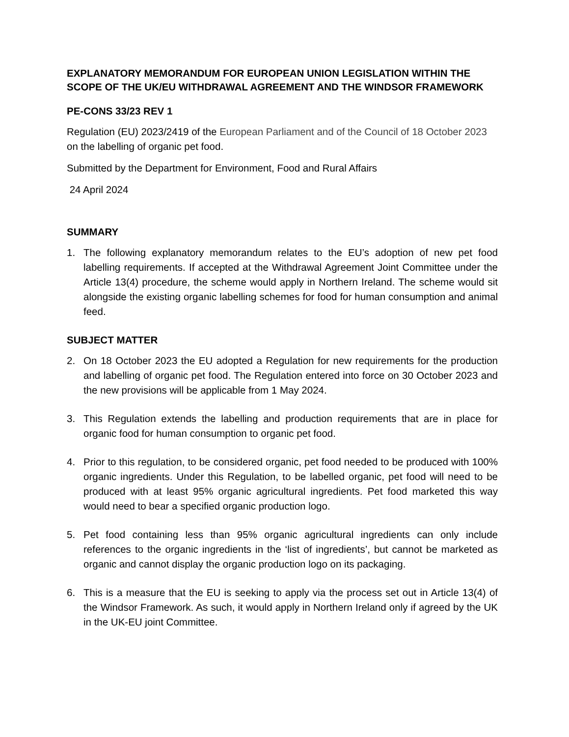EXPLANATORY MEMORANDUM FOR EUROPEAN UNION LEGISLATION WITHIN THE SCOPE OF THE UK/EU WITHDRAWAL AGREEMENT AND THE WINDSOR FRAMEWORK
PE-CONS 33/23 REV 1
Regulation (EU) 2023/2419 of the European Parliament and of the Council of 18 October 2023 on the labelling of organic pet food.
Submitted by the Department for Environment, Food and Rural Affairs
24 April 2024
SUMMARY
1. The following explanatory memorandum relates to the EU’s adoption of new pet food labelling requirements. If accepted at the Withdrawal Agreement Joint Committee under the Article 13(4) procedure, the scheme would apply in Northern Ireland. The scheme would sit alongside the existing organic labelling schemes for food for human consumption and animal feed.
SUBJECT MATTER
2. On 18 October 2023 the EU adopted a Regulation for new requirements for the production and labelling of organic pet food. The Regulation entered into force on 30 October 2023 and the new provisions will be applicable from 1 May 2024.
3. This Regulation extends the labelling and production requirements that are in place for organic food for human consumption to organic pet food.
4. Prior to this regulation, to be considered organic, pet food needed to be produced with 100% organic ingredients. Under this Regulation, to be labelled organic, pet food will need to be produced with at least 95% organic agricultural ingredients. Pet food marketed this way would need to bear a specified organic production logo.
5. Pet food containing less than 95% organic agricultural ingredients can only include references to the organic ingredients in the ‘list of ingredients’, but cannot be marketed as organic and cannot display the organic production logo on its packaging.
6. This is a measure that the EU is seeking to apply via the process set out in Article 13(4) of the Windsor Framework. As such, it would apply in Northern Ireland only if agreed by the UK in the UK-EU joint Committee.